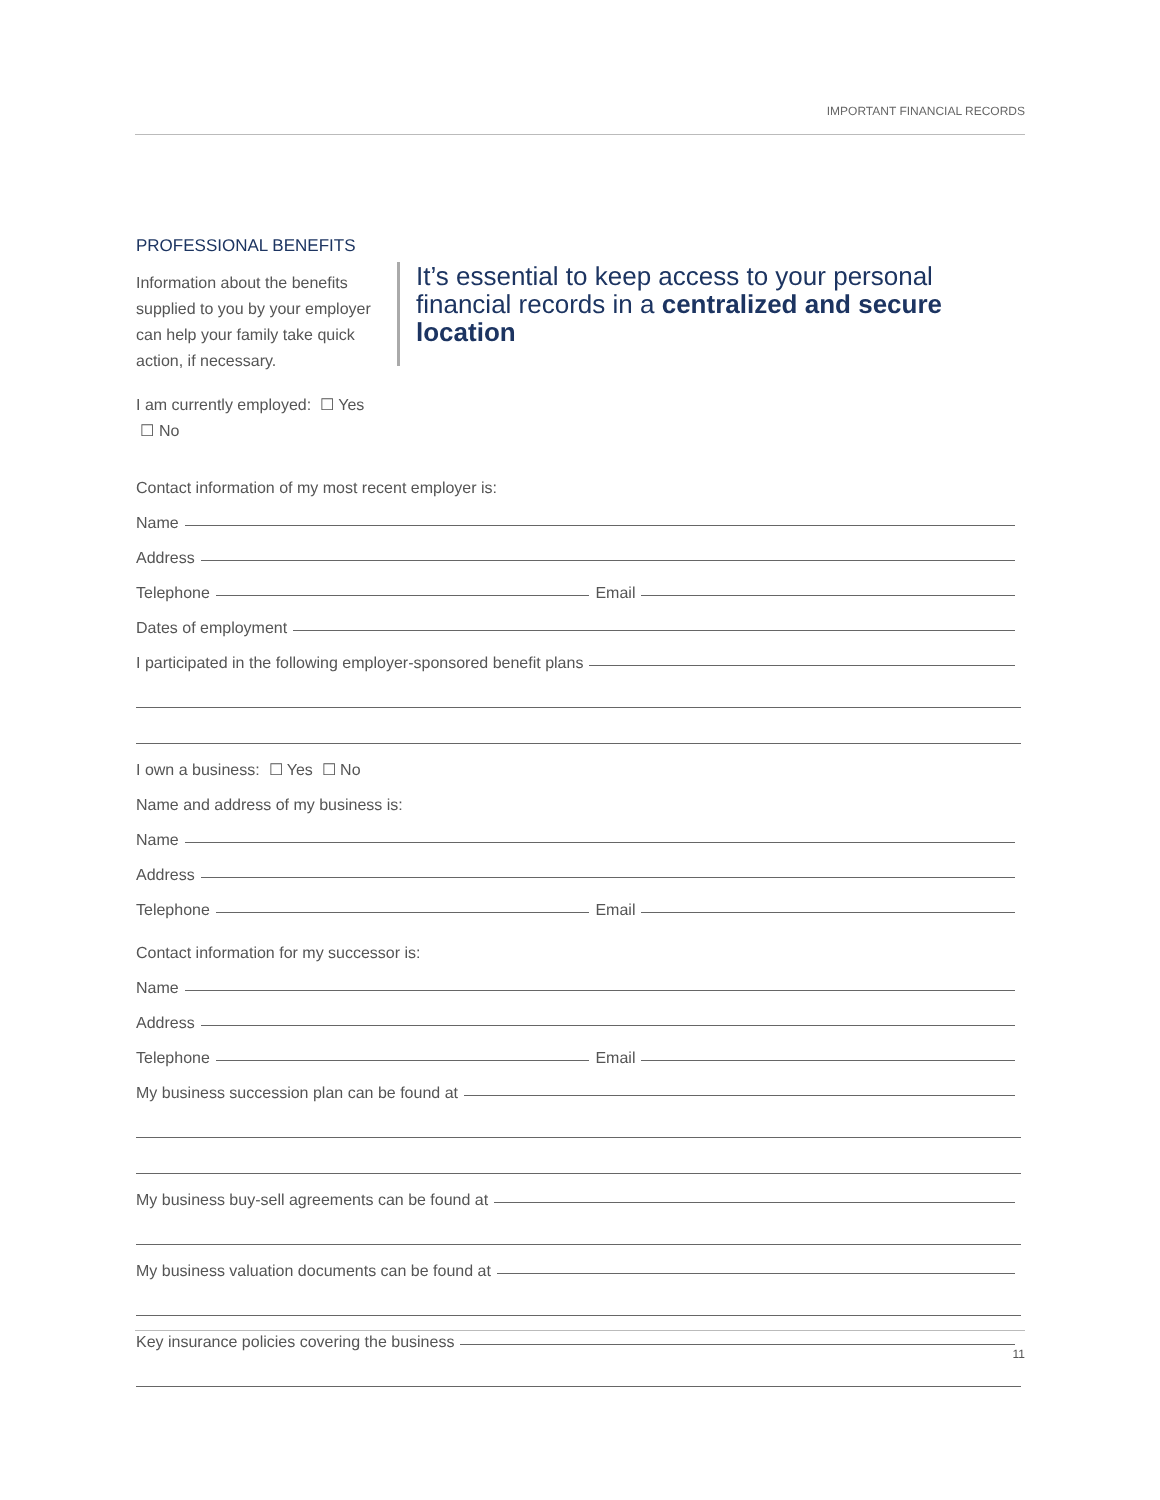IMPORTANT FINANCIAL RECORDS
PROFESSIONAL BENEFITS
Information about the benefits supplied to you by your employer can help your family take quick action, if necessary.
I am currently employed: ☐ Yes ☐ No
It’s essential to keep access to your personal financial records in a centralized and secure location
Contact information of my most recent employer is:
Name
Address
Telephone Email
Dates of employment
I participated in the following employer-sponsored benefit plans
I own a business: ☐ Yes ☐ No
Name and address of my business is:
Name
Address
Telephone Email
Contact information for my successor is:
Name
Address
Telephone Email
My business succession plan can be found at
My business buy-sell agreements can be found at
My business valuation documents can be found at
Key insurance policies covering the business
11